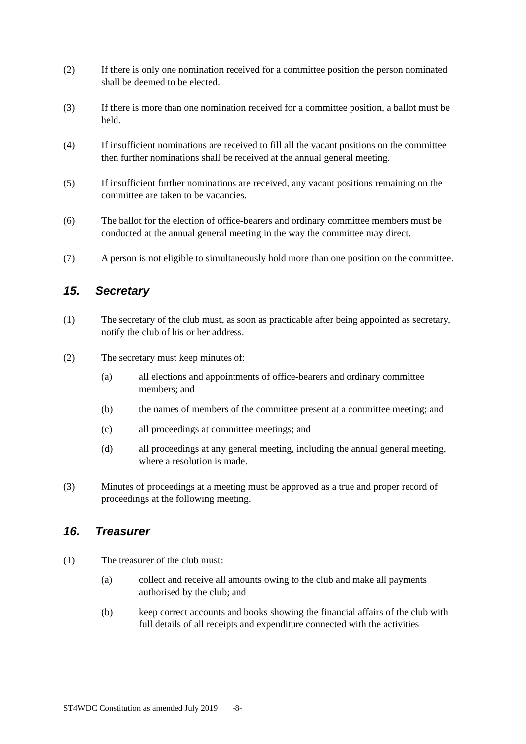(2) If there is only one nomination received for a committee position the person nominated shall be deemed to be elected.
(3) If there is more than one nomination received for a committee position, a ballot must be held.
(4) If insufficient nominations are received to fill all the vacant positions on the committee then further nominations shall be received at the annual general meeting.
(5) If insufficient further nominations are received, any vacant positions remaining on the committee are taken to be vacancies.
(6) The ballot for the election of office-bearers and ordinary committee members must be conducted at the annual general meeting in the way the committee may direct.
(7) A person is not eligible to simultaneously hold more than one position on the committee.
15. Secretary
(1) The secretary of the club must, as soon as practicable after being appointed as secretary, notify the club of his or her address.
(2) The secretary must keep minutes of:
(a) all elections and appointments of office-bearers and ordinary committee members; and
(b) the names of members of the committee present at a committee meeting; and
(c) all proceedings at committee meetings; and
(d) all proceedings at any general meeting, including the annual general meeting, where a resolution is made.
(3) Minutes of proceedings at a meeting must be approved as a true and proper record of proceedings at the following meeting.
16. Treasurer
(1) The treasurer of the club must:
(a) collect and receive all amounts owing to the club and make all payments authorised by the club; and
(b) keep correct accounts and books showing the financial affairs of the club with full details of all receipts and expenditure connected with the activities
ST4WDC Constitution as amended July 2019 -8-